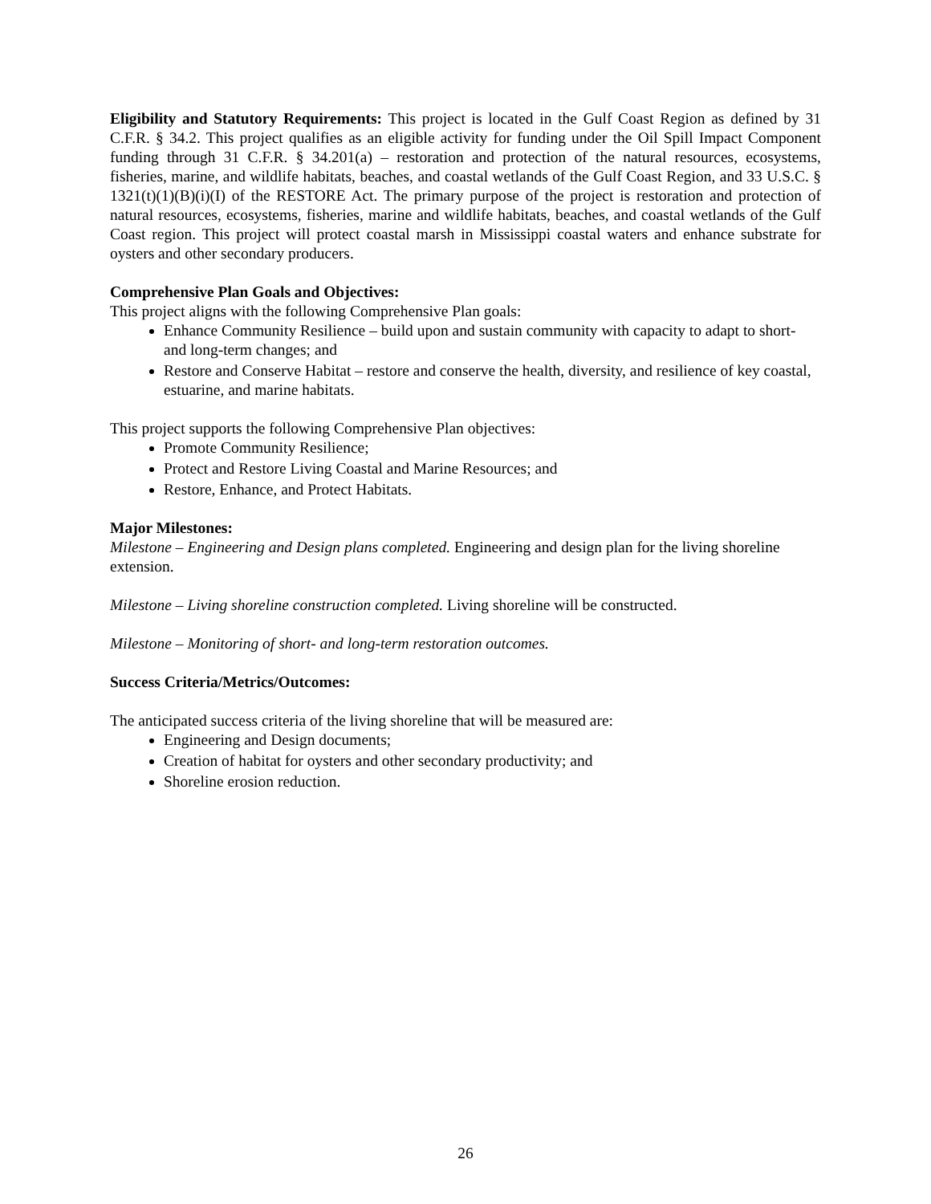Eligibility and Statutory Requirements: This project is located in the Gulf Coast Region as defined by 31 C.F.R. § 34.2. This project qualifies as an eligible activity for funding under the Oil Spill Impact Component funding through 31 C.F.R. § 34.201(a) – restoration and protection of the natural resources, ecosystems, fisheries, marine, and wildlife habitats, beaches, and coastal wetlands of the Gulf Coast Region, and 33 U.S.C. § 1321(t)(1)(B)(i)(I) of the RESTORE Act. The primary purpose of the project is restoration and protection of natural resources, ecosystems, fisheries, marine and wildlife habitats, beaches, and coastal wetlands of the Gulf Coast region. This project will protect coastal marsh in Mississippi coastal waters and enhance substrate for oysters and other secondary producers.
Comprehensive Plan Goals and Objectives:
This project aligns with the following Comprehensive Plan goals:
Enhance Community Resilience – build upon and sustain community with capacity to adapt to short- and long-term changes; and
Restore and Conserve Habitat – restore and conserve the health, diversity, and resilience of key coastal, estuarine, and marine habitats.
This project supports the following Comprehensive Plan objectives:
Promote Community Resilience;
Protect and Restore Living Coastal and Marine Resources; and
Restore, Enhance, and Protect Habitats.
Major Milestones:
Milestone – Engineering and Design plans completed. Engineering and design plan for the living shoreline extension.
Milestone – Living shoreline construction completed. Living shoreline will be constructed.
Milestone – Monitoring of short- and long-term restoration outcomes.
Success Criteria/Metrics/Outcomes:
The anticipated success criteria of the living shoreline that will be measured are:
Engineering and Design documents;
Creation of habitat for oysters and other secondary productivity; and
Shoreline erosion reduction.
26